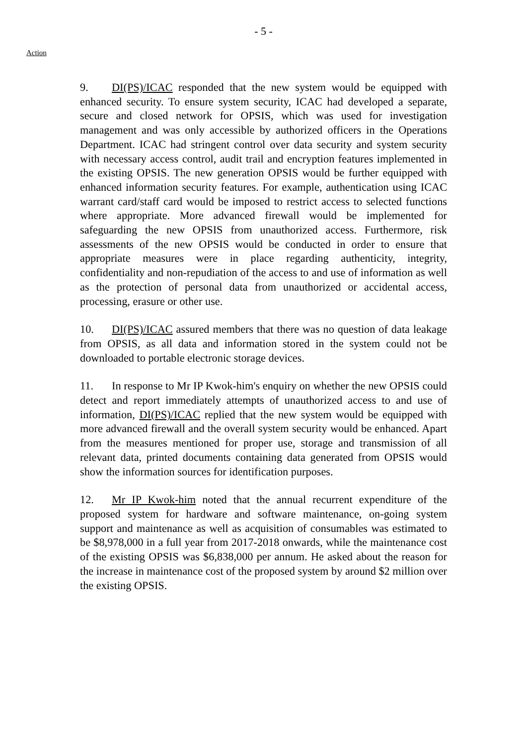- 5 -
Action
9. DI(PS)/ICAC responded that the new system would be equipped with enhanced security. To ensure system security, ICAC had developed a separate, secure and closed network for OPSIS, which was used for investigation management and was only accessible by authorized officers in the Operations Department. ICAC had stringent control over data security and system security with necessary access control, audit trail and encryption features implemented in the existing OPSIS. The new generation OPSIS would be further equipped with enhanced information security features. For example, authentication using ICAC warrant card/staff card would be imposed to restrict access to selected functions where appropriate. More advanced firewall would be implemented for safeguarding the new OPSIS from unauthorized access. Furthermore, risk assessments of the new OPSIS would be conducted in order to ensure that appropriate measures were in place regarding authenticity, integrity, confidentiality and non-repudiation of the access to and use of information as well as the protection of personal data from unauthorized or accidental access, processing, erasure or other use.
10. DI(PS)/ICAC assured members that there was no question of data leakage from OPSIS, as all data and information stored in the system could not be downloaded to portable electronic storage devices.
11. In response to Mr IP Kwok-him's enquiry on whether the new OPSIS could detect and report immediately attempts of unauthorized access to and use of information, DI(PS)/ICAC replied that the new system would be equipped with more advanced firewall and the overall system security would be enhanced. Apart from the measures mentioned for proper use, storage and transmission of all relevant data, printed documents containing data generated from OPSIS would show the information sources for identification purposes.
12. Mr IP Kwok-him noted that the annual recurrent expenditure of the proposed system for hardware and software maintenance, on-going system support and maintenance as well as acquisition of consumables was estimated to be $8,978,000 in a full year from 2017-2018 onwards, while the maintenance cost of the existing OPSIS was $6,838,000 per annum. He asked about the reason for the increase in maintenance cost of the proposed system by around $2 million over the existing OPSIS.